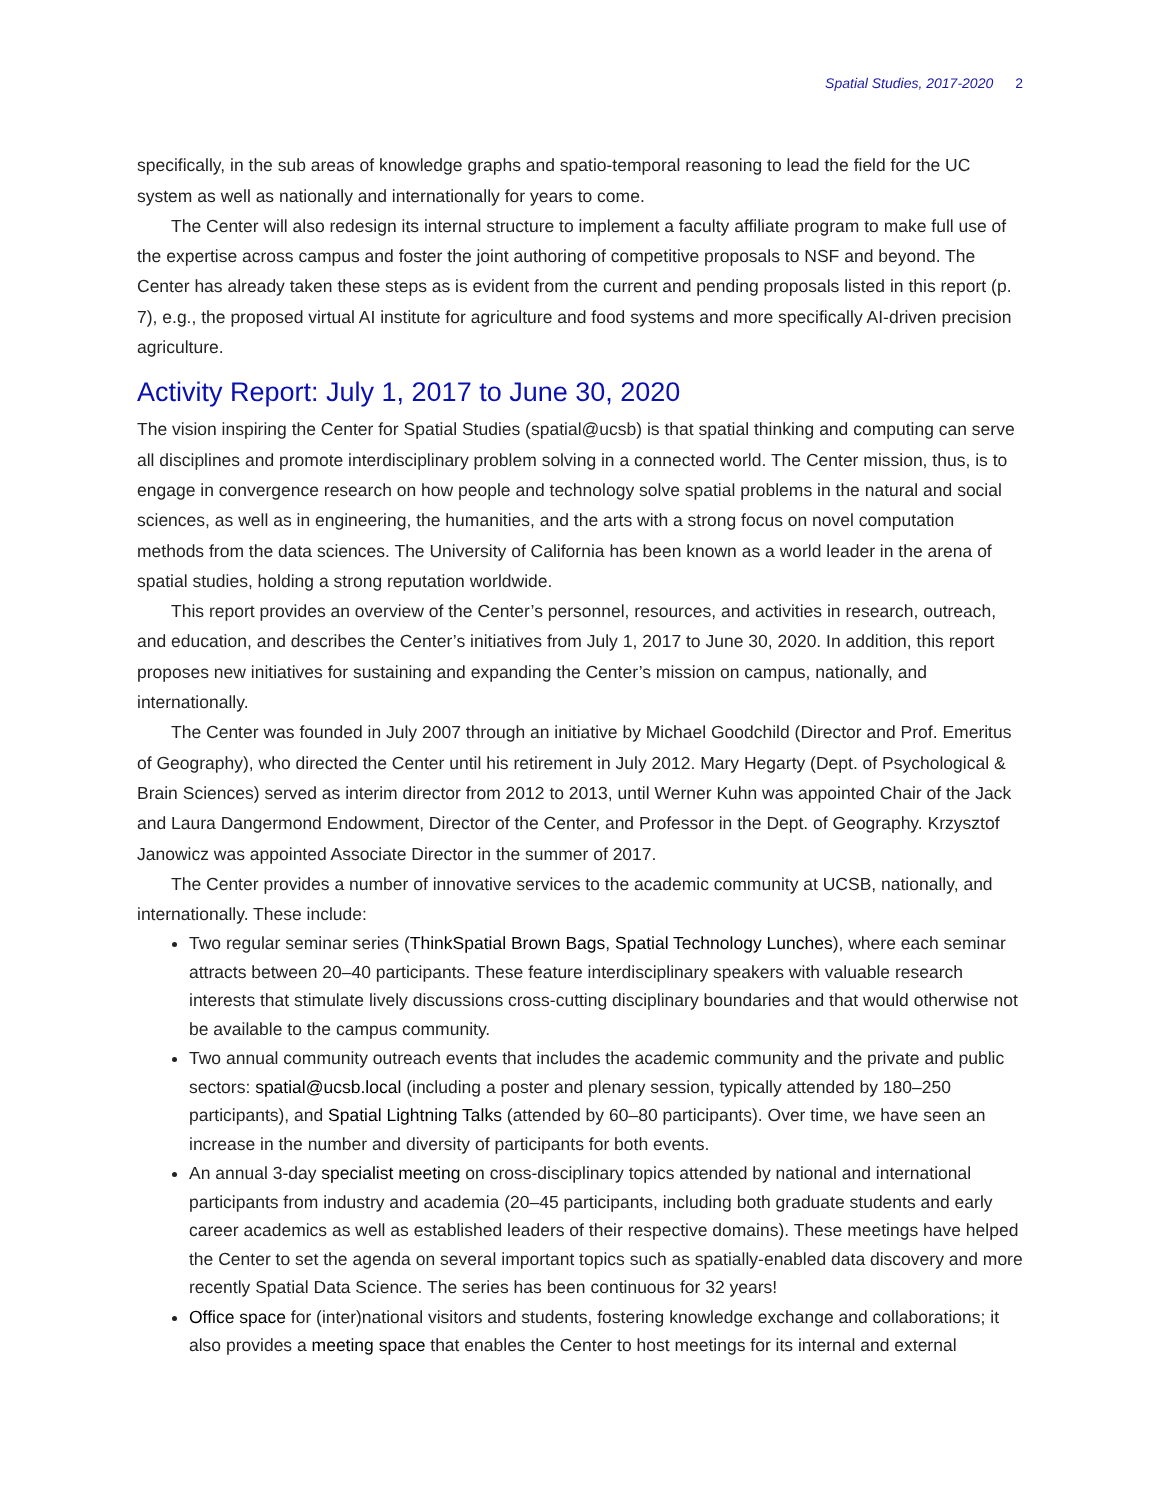Spatial Studies, 2017-2020 2
specifically, in the sub areas of knowledge graphs and spatio-temporal reasoning to lead the field for the UC system as well as nationally and internationally for years to come.
The Center will also redesign its internal structure to implement a faculty affiliate program to make full use of the expertise across campus and foster the joint authoring of competitive proposals to NSF and beyond. The Center has already taken these steps as is evident from the current and pending proposals listed in this report (p. 7), e.g., the proposed virtual AI institute for agriculture and food systems and more specifically AI-driven precision agriculture.
Activity Report: July 1, 2017 to June 30, 2020
The vision inspiring the Center for Spatial Studies (spatial@ucsb) is that spatial thinking and computing can serve all disciplines and promote interdisciplinary problem solving in a connected world. The Center mission, thus, is to engage in convergence research on how people and technology solve spatial problems in the natural and social sciences, as well as in engineering, the humanities, and the arts with a strong focus on novel computation methods from the data sciences. The University of California has been known as a world leader in the arena of spatial studies, holding a strong reputation worldwide.
This report provides an overview of the Center’s personnel, resources, and activities in research, outreach, and education, and describes the Center’s initiatives from July 1, 2017 to June 30, 2020. In addition, this report proposes new initiatives for sustaining and expanding the Center’s mission on campus, nationally, and internationally.
The Center was founded in July 2007 through an initiative by Michael Goodchild (Director and Prof. Emeritus of Geography), who directed the Center until his retirement in July 2012. Mary Hegarty (Dept. of Psychological & Brain Sciences) served as interim director from 2012 to 2013, until Werner Kuhn was appointed Chair of the Jack and Laura Dangermond Endowment, Director of the Center, and Professor in the Dept. of Geography. Krzysztof Janowicz was appointed Associate Director in the summer of 2017.
The Center provides a number of innovative services to the academic community at UCSB, nationally, and internationally. These include:
Two regular seminar series (ThinkSpatial Brown Bags, Spatial Technology Lunches), where each seminar attracts between 20–40 participants. These feature interdisciplinary speakers with valuable research interests that stimulate lively discussions cross-cutting disciplinary boundaries and that would otherwise not be available to the campus community.
Two annual community outreach events that includes the academic community and the private and public sectors: spatial@ucsb.local (including a poster and plenary session, typically attended by 180–250 participants), and Spatial Lightning Talks (attended by 60–80 participants). Over time, we have seen an increase in the number and diversity of participants for both events.
An annual 3-day specialist meeting on cross-disciplinary topics attended by national and international participants from industry and academia (20–45 participants, including both graduate students and early career academics as well as established leaders of their respective domains). These meetings have helped the Center to set the agenda on several important topics such as spatially-enabled data discovery and more recently Spatial Data Science. The series has been continuous for 32 years!
Office space for (inter)national visitors and students, fostering knowledge exchange and collaborations; it also provides a meeting space that enables the Center to host meetings for its internal and external